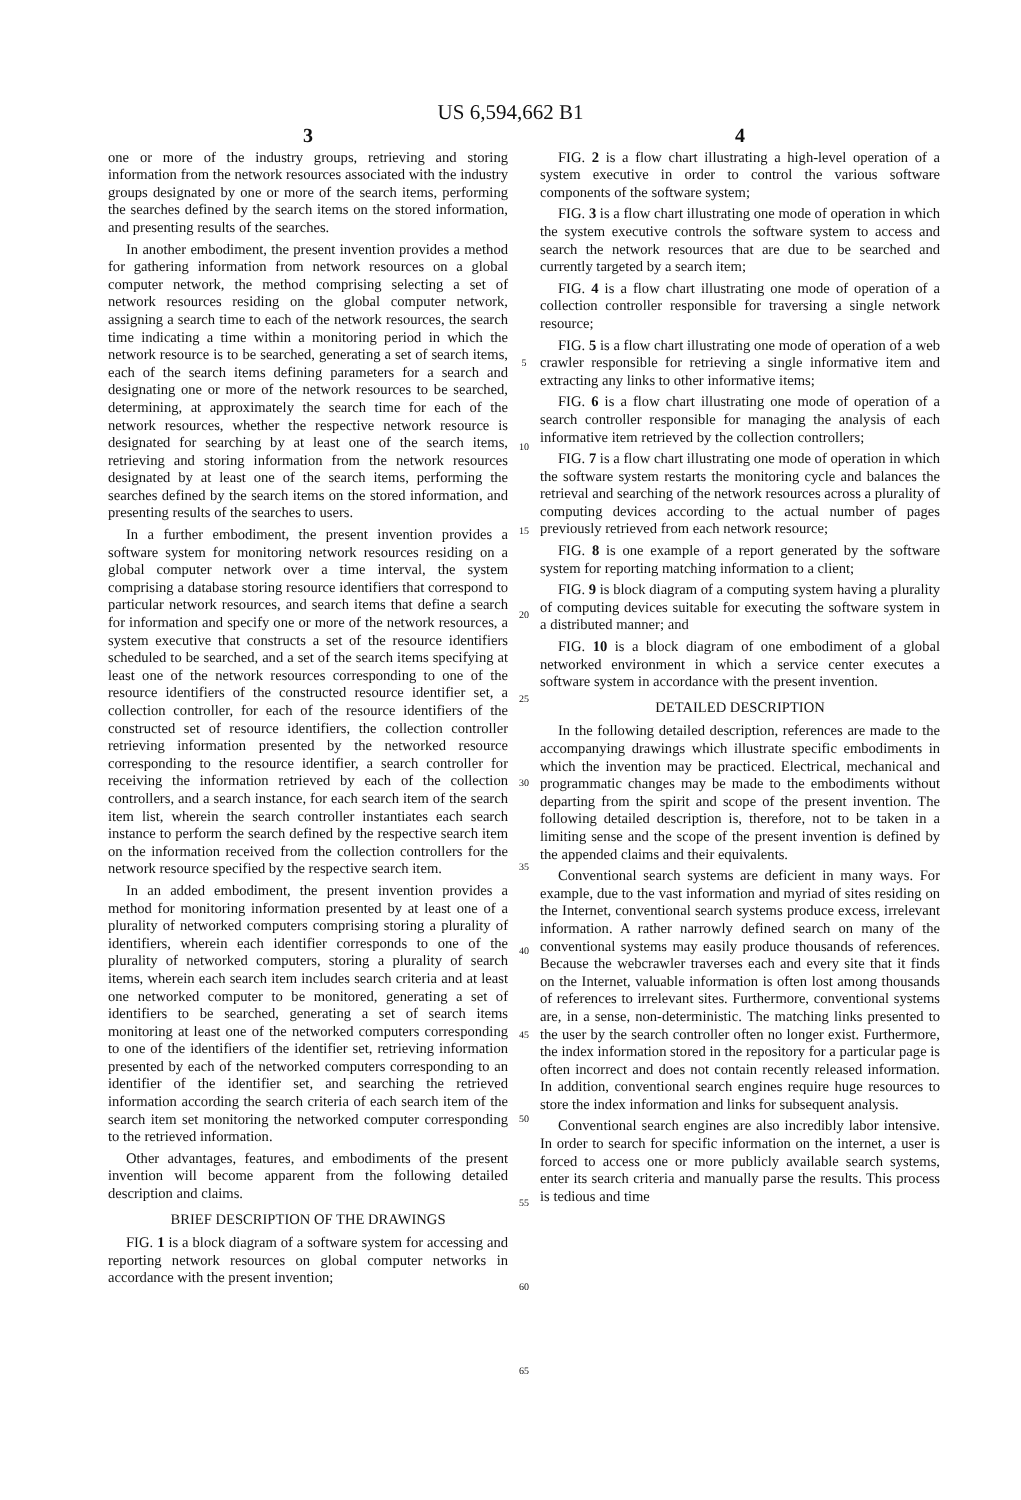US 6,594,662 B1
3
one or more of the industry groups, retrieving and storing information from the network resources associated with the industry groups designated by one or more of the search items, performing the searches defined by the search items on the stored information, and presenting results of the searches.
In another embodiment, the present invention provides a method for gathering information from network resources on a global computer network, the method comprising selecting a set of network resources residing on the global computer network, assigning a search time to each of the network resources, the search time indicating a time within a monitoring period in which the network resource is to be searched, generating a set of search items, each of the search items defining parameters for a search and designating one or more of the network resources to be searched, determining, at approximately the search time for each of the network resources, whether the respective network resource is designated for searching by at least one of the search items, retrieving and storing information from the network resources designated by at least one of the search items, performing the searches defined by the search items on the stored information, and presenting results of the searches to users.
In a further embodiment, the present invention provides a software system for monitoring network resources residing on a global computer network over a time interval, the system comprising a database storing resource identifiers that correspond to particular network resources, and search items that define a search for information and specify one or more of the network resources, a system executive that constructs a set of the resource identifiers scheduled to be searched, and a set of the search items specifying at least one of the network resources corresponding to one of the resource identifiers of the constructed resource identifier set, a collection controller, for each of the resource identifiers of the constructed set of resource identifiers, the collection controller retrieving information presented by the networked resource corresponding to the resource identifier, a search controller for receiving the information retrieved by each of the collection controllers, and a search instance, for each search item of the search item list, wherein the search controller instantiates each search instance to perform the search defined by the respective search item on the information received from the collection controllers for the network resource specified by the respective search item.
In an added embodiment, the present invention provides a method for monitoring information presented by at least one of a plurality of networked computers comprising storing a plurality of identifiers, wherein each identifier corresponds to one of the plurality of networked computers, storing a plurality of search items, wherein each search item includes search criteria and at least one networked computer to be monitored, generating a set of identifiers to be searched, generating a set of search items monitoring at least one of the networked computers corresponding to one of the identifiers of the identifier set, retrieving information presented by each of the networked computers corresponding to an identifier of the identifier set, and searching the retrieved information according the search criteria of each search item of the search item set monitoring the networked computer corresponding to the retrieved information.
Other advantages, features, and embodiments of the present invention will become apparent from the following detailed description and claims.
BRIEF DESCRIPTION OF THE DRAWINGS
FIG. 1 is a block diagram of a software system for accessing and reporting network resources on global computer networks in accordance with the present invention;
5
10
15
20
25
30
35
40
45
50
55
60
65
4
FIG. 2 is a flow chart illustrating a high-level operation of a system executive in order to control the various software components of the software system;
FIG. 3 is a flow chart illustrating one mode of operation in which the system executive controls the software system to access and search the network resources that are due to be searched and currently targeted by a search item;
FIG. 4 is a flow chart illustrating one mode of operation of a collection controller responsible for traversing a single network resource;
FIG. 5 is a flow chart illustrating one mode of operation of a web crawler responsible for retrieving a single informative item and extracting any links to other informative items;
FIG. 6 is a flow chart illustrating one mode of operation of a search controller responsible for managing the analysis of each informative item retrieved by the collection controllers;
FIG. 7 is a flow chart illustrating one mode of operation in which the software system restarts the monitoring cycle and balances the retrieval and searching of the network resources across a plurality of computing devices according to the actual number of pages previously retrieved from each network resource;
FIG. 8 is one example of a report generated by the software system for reporting matching information to a client;
FIG. 9 is block diagram of a computing system having a plurality of computing devices suitable for executing the software system in a distributed manner; and
FIG. 10 is a block diagram of one embodiment of a global networked environment in which a service center executes a software system in accordance with the present invention.
DETAILED DESCRIPTION
In the following detailed description, references are made to the accompanying drawings which illustrate specific embodiments in which the invention may be practiced. Electrical, mechanical and programmatic changes may be made to the embodiments without departing from the spirit and scope of the present invention. The following detailed description is, therefore, not to be taken in a limiting sense and the scope of the present invention is defined by the appended claims and their equivalents.
Conventional search systems are deficient in many ways. For example, due to the vast information and myriad of sites residing on the Internet, conventional search systems produce excess, irrelevant information. A rather narrowly defined search on many of the conventional systems may easily produce thousands of references. Because the webcrawler traverses each and every site that it finds on the Internet, valuable information is often lost among thousands of references to irrelevant sites. Furthermore, conventional systems are, in a sense, non-deterministic. The matching links presented to the user by the search controller often no longer exist. Furthermore, the index information stored in the repository for a particular page is often incorrect and does not contain recently released information. In addition, conventional search engines require huge resources to store the index information and links for subsequent analysis.
Conventional search engines are also incredibly labor intensive. In order to search for specific information on the internet, a user is forced to access one or more publicly available search systems, enter its search criteria and manually parse the results. This process is tedious and time